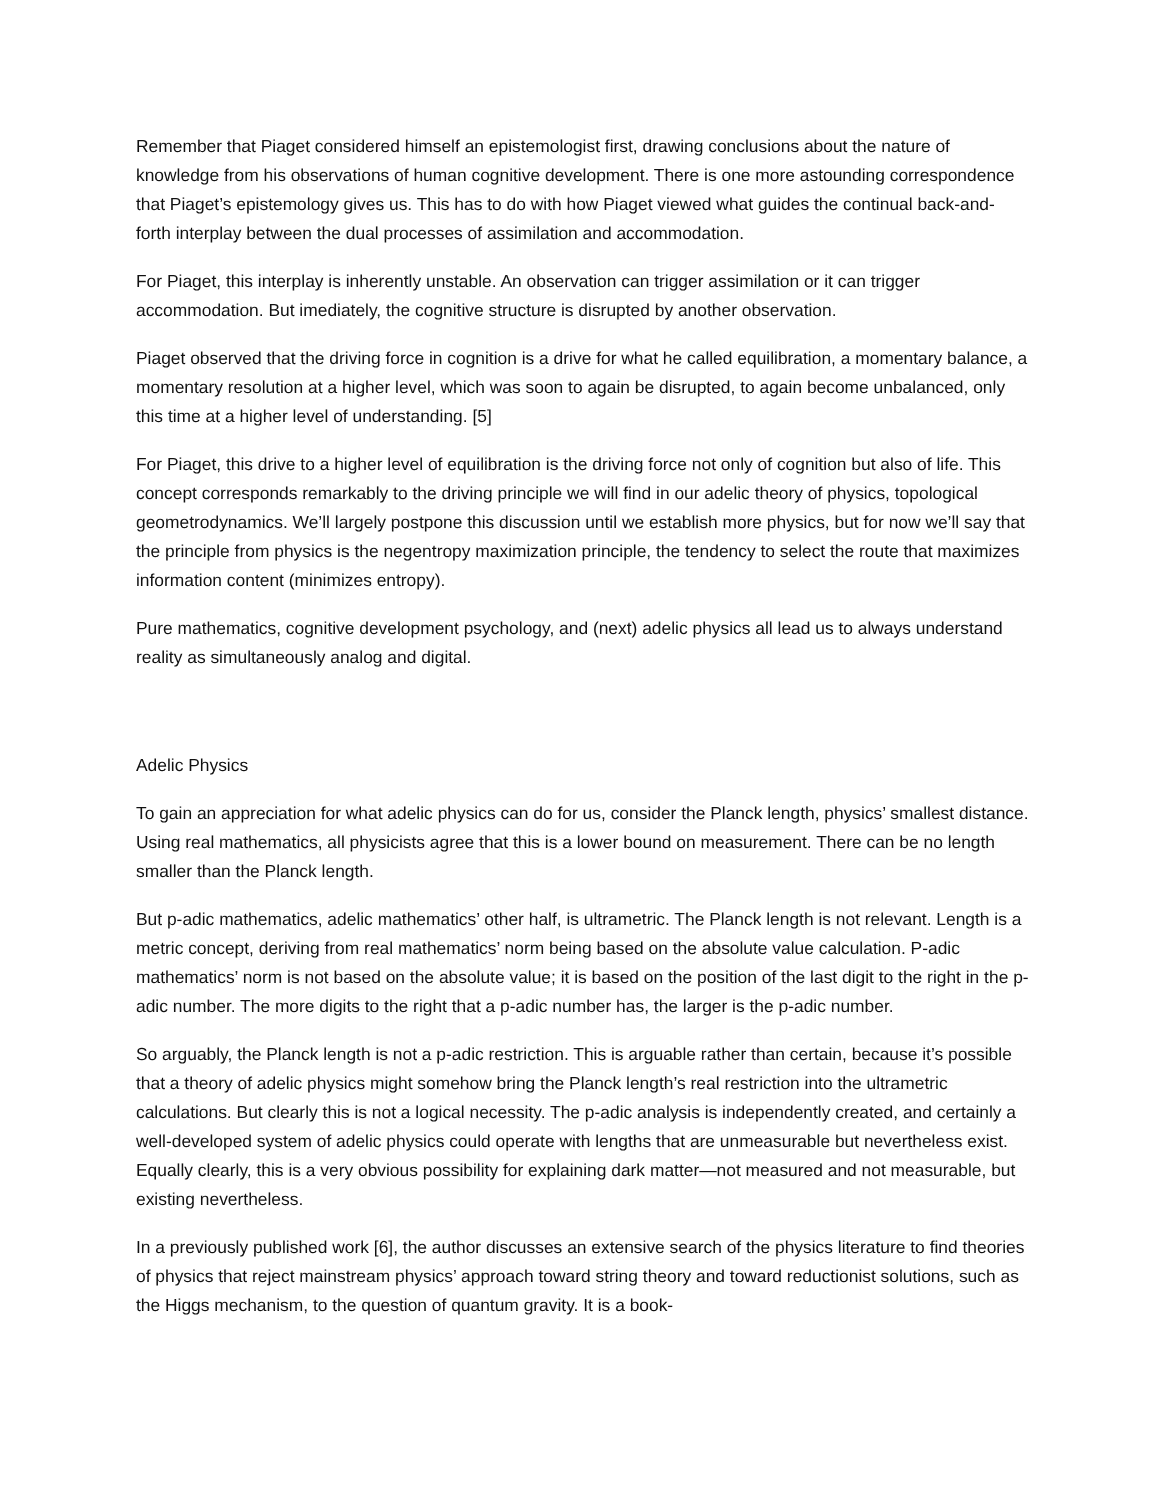Remember that Piaget considered himself an epistemologist first, drawing conclusions about the nature of knowledge from his observations of human cognitive development. There is one more astounding correspondence that Piaget’s epistemology gives us. This has to do with how Piaget viewed what guides the continual back-and-forth interplay between the dual processes of assimilation and accommodation.
For Piaget, this interplay is inherently unstable. An observation can trigger assimilation or it can trigger accommodation. But imediately, the cognitive structure is disrupted by another observation.
Piaget observed that the driving force in cognition is a drive for what he called equilibration, a momentary balance, a momentary resolution at a higher level, which was soon to again be disrupted, to again become unbalanced, only this time at a higher level of understanding. [5]
For Piaget, this drive to a higher level of equilibration is the driving force not only of cognition but also of life. This concept corresponds remarkably to the driving principle we will find in our adelic theory of physics, topological geometrodynamics. We’ll largely postpone this discussion until we establish more physics, but for now we’ll say that the principle from physics is the negentropy maximization principle, the tendency to select the route that maximizes information content (minimizes entropy).
Pure mathematics, cognitive development psychology, and (next) adelic physics all lead us to always understand reality as simultaneously analog and digital.
Adelic Physics
To gain an appreciation for what adelic physics can do for us, consider the Planck length, physics’ smallest distance. Using real mathematics, all physicists agree that this is a lower bound on measurement. There can be no length smaller than the Planck length.
But p-adic mathematics, adelic mathematics’ other half, is ultrametric. The Planck length is not relevant. Length is a metric concept, deriving from real mathematics’ norm being based on the absolute value calculation. P-adic mathematics’ norm is not based on the absolute value; it is based on the position of the last digit to the right in the p-adic number. The more digits to the right that a p-adic number has, the larger is the p-adic number.
So arguably, the Planck length is not a p-adic restriction. This is arguable rather than certain, because it’s possible that a theory of adelic physics might somehow bring the Planck length’s real restriction into the ultrametric calculations. But clearly this is not a logical necessity. The p-adic analysis is independently created, and certainly a well-developed system of adelic physics could operate with lengths that are unmeasurable but nevertheless exist. Equally clearly, this is a very obvious possibility for explaining dark matter—not measured and not measurable, but existing nevertheless.
In a previously published work [6], the author discusses an extensive search of the physics literature to find theories of physics that reject mainstream physics’ approach toward string theory and toward reductionist solutions, such as the Higgs mechanism, to the question of quantum gravity. It is a book-